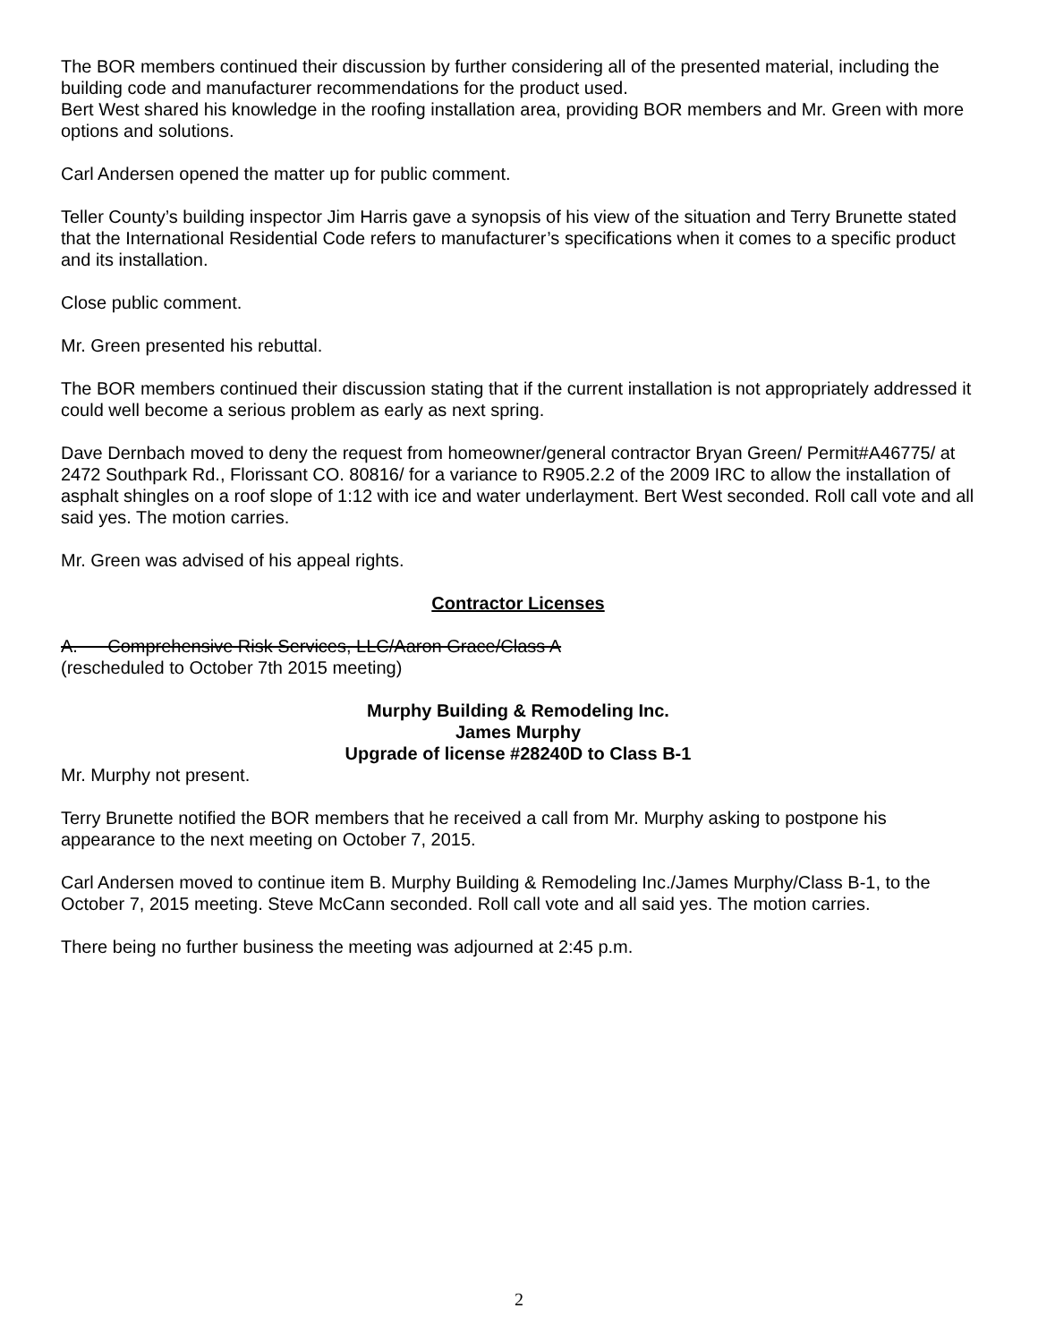The BOR members continued their discussion by further considering all of the presented material, including the building code and manufacturer recommendations for the product used.
Bert West shared his knowledge in the roofing installation area, providing BOR members and Mr. Green with more options and solutions.
Carl Andersen opened the matter up for public comment.
Teller County’s building inspector Jim Harris gave a synopsis of his view of the situation and Terry Brunette stated that the International Residential Code refers to manufacturer’s specifications when it comes to a specific product and its installation.
Close public comment.
Mr. Green presented his rebuttal.
The BOR members continued their discussion stating that if the current installation is not appropriately addressed it could well become a serious problem as early as next spring.
Dave Dernbach moved to deny the request from homeowner/general contractor Bryan Green/ Permit#A46775/ at 2472 Southpark Rd., Florissant CO. 80816/ for a variance to R905.2.2 of the 2009 IRC to allow the installation of asphalt shingles on a roof slope of 1:12 with ice and water underlayment. Bert West seconded. Roll call vote and all said yes. The motion carries.
Mr. Green was advised of his appeal rights.
Contractor Licenses
A. Comprehensive Risk Services, LLC/Aaron Grace/Class A
(rescheduled to October 7th 2015 meeting)
Murphy Building & Remodeling Inc.
James Murphy
Upgrade of license #28240D to Class B-1
Mr. Murphy not present.
Terry Brunette notified the BOR members that he received a call from Mr. Murphy asking to postpone his appearance to the next meeting on October 7, 2015.
Carl Andersen moved to continue item B. Murphy Building & Remodeling Inc./James Murphy/Class B-1, to the October 7, 2015 meeting. Steve McCann seconded. Roll call vote and all said yes. The motion carries.
There being no further business the meeting was adjourned at 2:45 p.m.
2